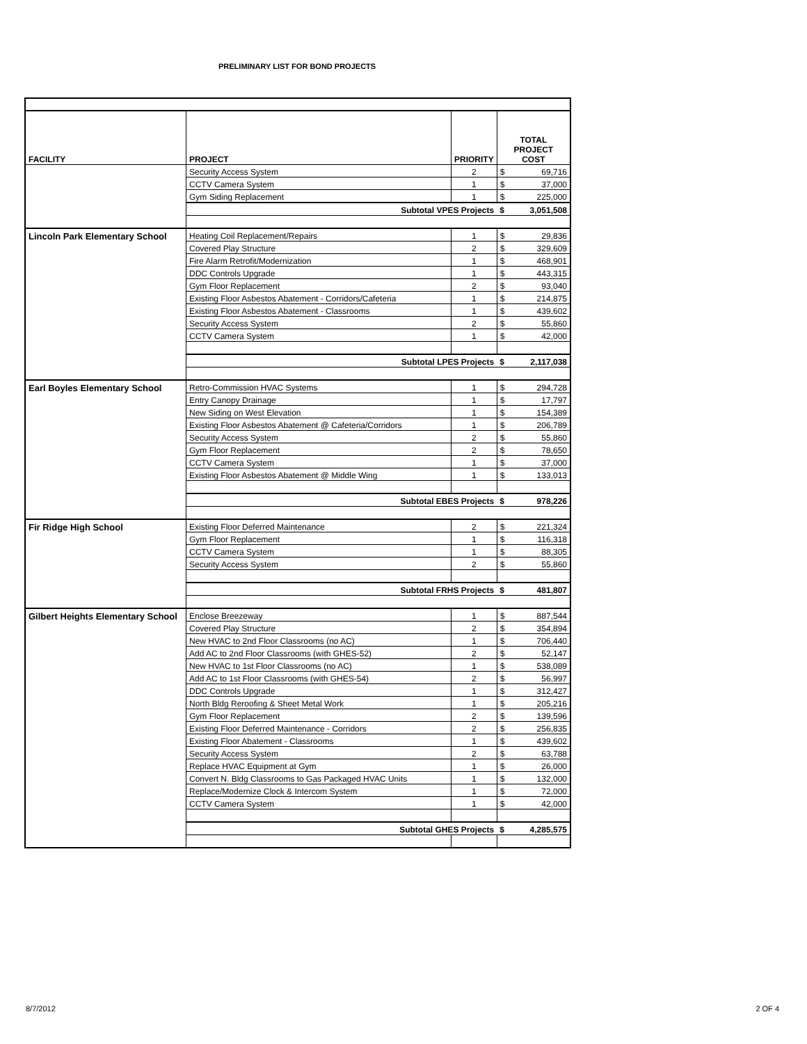PRELIMINARY LIST FOR BOND PROJECTS
| FACILITY | PROJECT | PRIORITY | TOTAL PROJECT COST | |
| --- | --- | --- | --- | --- |
| | Security Access System | 2 | $ | 69,716 |
| | CCTV Camera System | 1 | $ | 37,000 |
| | Gym Siding Replacement | 1 | $ | 225,000 |
| | Subtotal VPES Projects | | $ | 3,051,508 |
| Lincoln Park Elementary School | Heating Coil Replacement/Repairs | 1 | $ | 29,836 |
| | Covered Play Structure | 2 | $ | 329,609 |
| | Fire Alarm Retrofit/Modernization | 1 | $ | 468,901 |
| | DDC Controls Upgrade | 1 | $ | 443,315 |
| | Gym Floor Replacement | 2 | $ | 93,040 |
| | Existing Floor Asbestos Abatement - Corridors/Cafeteria | 1 | $ | 214,875 |
| | Existing Floor Asbestos Abatement - Classrooms | 1 | $ | 439,602 |
| | Security Access System | 2 | $ | 55,860 |
| | CCTV Camera System | 1 | $ | 42,000 |
| | Subtotal LPES Projects | | $ | 2,117,038 |
| Earl Boyles Elementary School | Retro-Commission HVAC Systems | 1 | $ | 294,728 |
| | Entry Canopy Drainage | 1 | $ | 17,797 |
| | New Siding on West Elevation | 1 | $ | 154,389 |
| | Existing Floor Asbestos Abatement @ Cafeteria/Corridors | 1 | $ | 206,789 |
| | Security Access System | 2 | $ | 55,860 |
| | Gym Floor Replacement | 2 | $ | 78,650 |
| | CCTV Camera System | 1 | $ | 37,000 |
| | Existing Floor Asbestos Abatement @ Middle Wing | 1 | $ | 133,013 |
| | Subtotal EBES Projects | | $ | 978,226 |
| Fir Ridge High School | Existing Floor Deferred Maintenance | 2 | $ | 221,324 |
| | Gym Floor Replacement | 1 | $ | 116,318 |
| | CCTV Camera System | 1 | $ | 88,305 |
| | Security Access System | 2 | $ | 55,860 |
| | Subtotal FRHS Projects | | $ | 481,807 |
| Gilbert Heights Elementary School | Enclose Breezeway | 1 | $ | 887,544 |
| | Covered Play Structure | 2 | $ | 354,894 |
| | New HVAC to 2nd Floor Classrooms (no AC) | 1 | $ | 706,440 |
| | Add AC to 2nd Floor Classrooms (with GHES-52) | 2 | $ | 52,147 |
| | New HVAC to 1st Floor Classrooms (no AC) | 1 | $ | 538,089 |
| | Add AC to 1st Floor Classrooms (with GHES-54) | 2 | $ | 56,997 |
| | DDC Controls Upgrade | 1 | $ | 312,427 |
| | North Bldg Reroofing & Sheet Metal Work | 1 | $ | 205,216 |
| | Gym Floor Replacement | 2 | $ | 139,596 |
| | Existing Floor Deferred Maintenance - Corridors | 2 | $ | 256,835 |
| | Existing Floor Abatement - Classrooms | 1 | $ | 439,602 |
| | Security Access System | 2 | $ | 63,788 |
| | Replace HVAC Equipment at Gym | 1 | $ | 26,000 |
| | Convert N. Bldg Classrooms to Gas Packaged HVAC Units | 1 | $ | 132,000 |
| | Replace/Modernize Clock & Intercom System | 1 | $ | 72,000 |
| | CCTV Camera System | 1 | $ | 42,000 |
| | Subtotal GHES Projects | | $ | 4,285,575 |
8/7/2012 2 OF 4